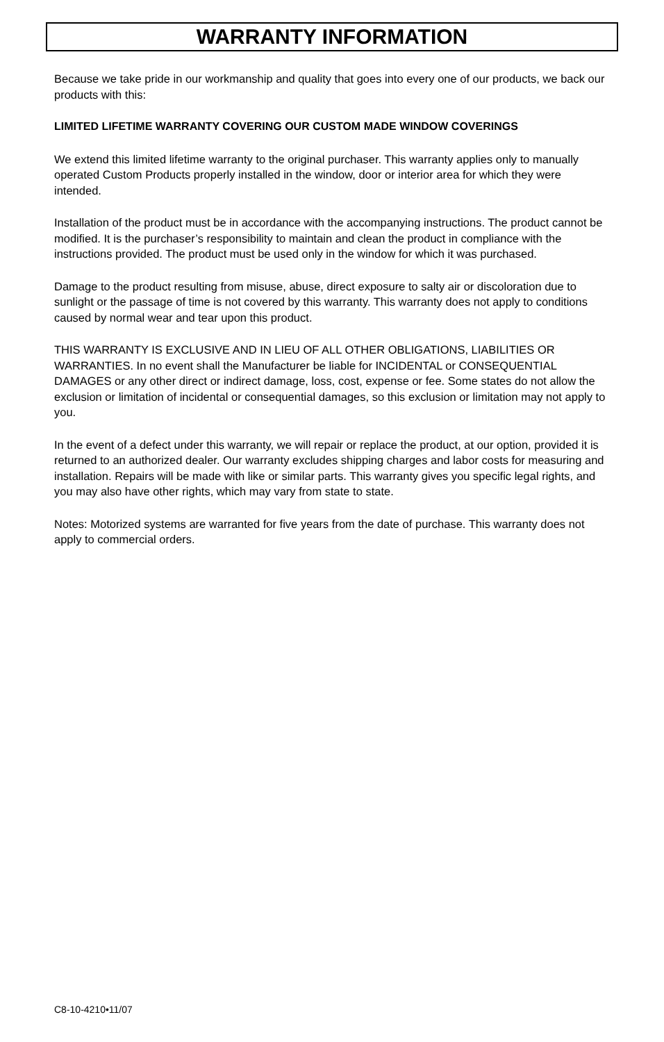WARRANTY INFORMATION
Because we take pride in our workmanship and quality that goes into every one of our products, we back our products with this:
LIMITED LIFETIME WARRANTY COVERING OUR CUSTOM MADE WINDOW COVERINGS
We extend this limited lifetime warranty to the original purchaser. This warranty applies only to manually operated Custom Products properly installed in the window, door or interior area for which they were intended.
Installation of the product must be in accordance with the accompanying instructions. The product cannot be modified. It is the purchaser’s responsibility to maintain and clean the product in compliance with the instructions provided. The product must be used only in the window for which it was purchased.
Damage to the product resulting from misuse, abuse, direct exposure to salty air or discoloration due to sunlight or the passage of time is not covered by this warranty. This warranty does not apply to conditions caused by normal wear and tear upon this product.
THIS WARRANTY IS EXCLUSIVE AND IN LIEU OF ALL OTHER OBLIGATIONS, LIABILITIES OR WARRANTIES. In no event shall the Manufacturer be liable for INCIDENTAL or CONSEQUENTIAL DAMAGES or any other direct or indirect damage, loss, cost, expense or fee. Some states do not allow the exclusion or limitation of incidental or consequential damages, so this exclusion or limitation may not apply to you.
In the event of a defect under this warranty, we will repair or replace the product, at our option, provided it is returned to an authorized dealer. Our warranty excludes shipping charges and labor costs for measuring and installation. Repairs will be made with like or similar parts. This warranty gives you specific legal rights, and you may also have other rights, which may vary from state to state.
Notes: Motorized systems are warranted for five years from the date of purchase. This warranty does not apply to commercial orders.
C8-10-4210•11/07